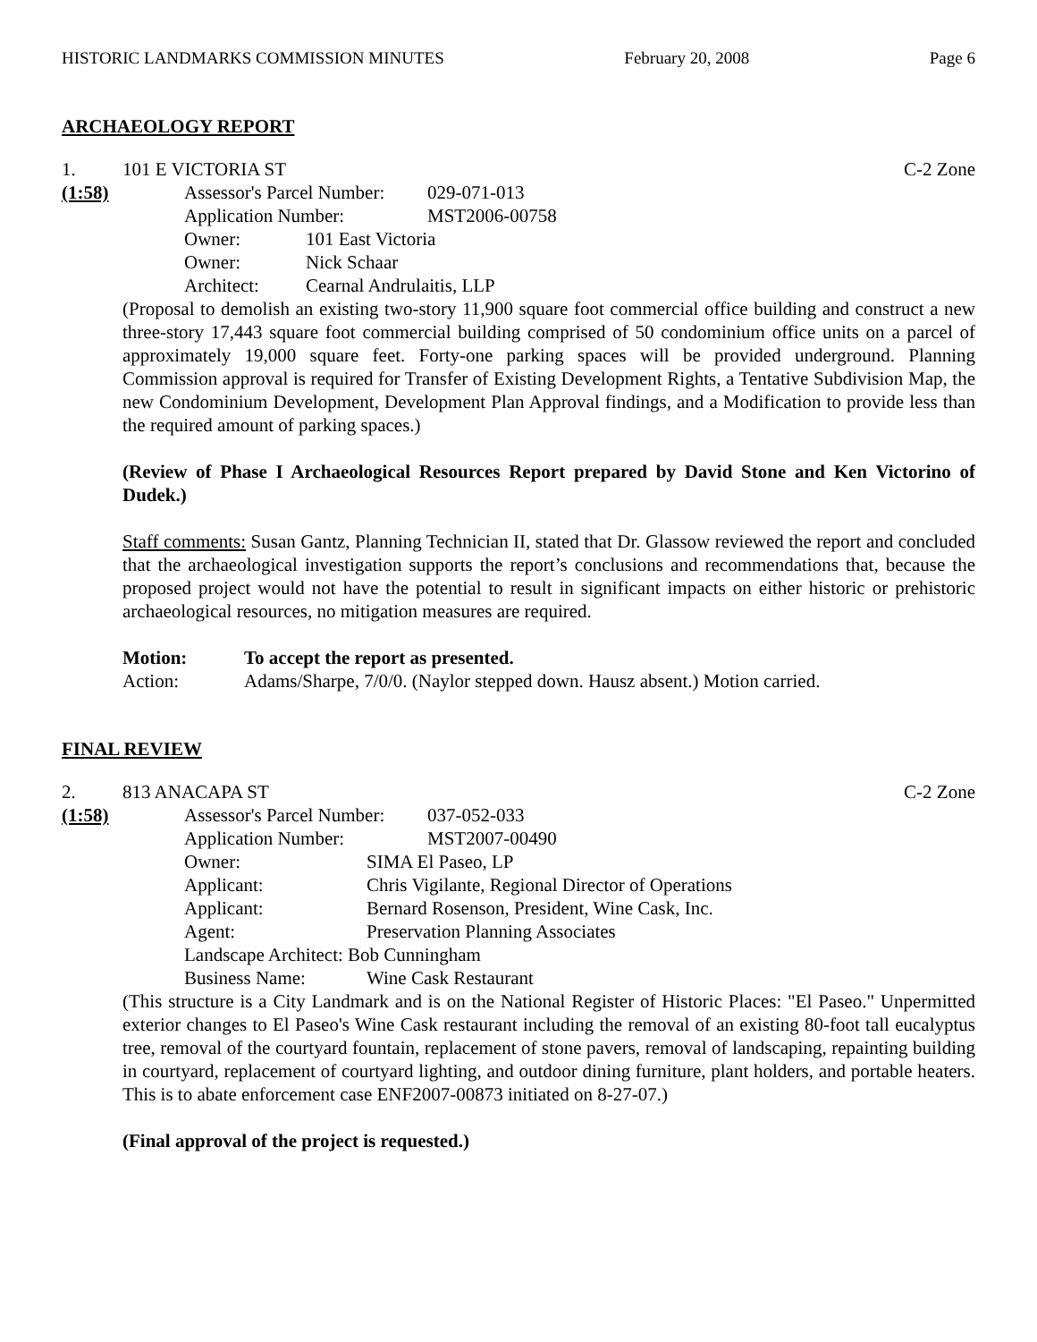HISTORIC LANDMARKS COMMISSION MINUTES February 20, 2008 Page 6
ARCHAEOLOGY REPORT
1. 101 E VICTORIA ST C-2 Zone
(1:58)
Assessor's Parcel Number: 029-071-013
Application Number: MST2006-00758
Owner: 101 East Victoria
Owner: Nick Schaar
Architect: Cearnal Andrulaitis, LLP
(Proposal to demolish an existing two-story 11,900 square foot commercial office building and construct a new three-story 17,443 square foot commercial building comprised of 50 condominium office units on a parcel of approximately 19,000 square feet. Forty-one parking spaces will be provided underground. Planning Commission approval is required for Transfer of Existing Development Rights, a Tentative Subdivision Map, the new Condominium Development, Development Plan Approval findings, and a Modification to provide less than the required amount of parking spaces.)
(Review of Phase I Archaeological Resources Report prepared by David Stone and Ken Victorino of Dudek.)
Staff comments: Susan Gantz, Planning Technician II, stated that Dr. Glassow reviewed the report and concluded that the archaeological investigation supports the report’s conclusions and recommendations that, because the proposed project would not have the potential to result in significant impacts on either historic or prehistoric archaeological resources, no mitigation measures are required.
Motion: To accept the report as presented.
Action: Adams/Sharpe, 7/0/0. (Naylor stepped down. Hausz absent.) Motion carried.
FINAL REVIEW
2. 813 ANACAPA ST C-2 Zone
(1:58)
Assessor's Parcel Number: 037-052-033
Application Number: MST2007-00490
Owner: SIMA El Paseo, LP
Applicant: Chris Vigilante, Regional Director of Operations
Applicant: Bernard Rosenson, President, Wine Cask, Inc.
Agent: Preservation Planning Associates
Landscape Architect: Bob Cunningham
Business Name: Wine Cask Restaurant
(This structure is a City Landmark and is on the National Register of Historic Places: "El Paseo." Unpermitted exterior changes to El Paseo's Wine Cask restaurant including the removal of an existing 80-foot tall eucalyptus tree, removal of the courtyard fountain, replacement of stone pavers, removal of landscaping, repainting building in courtyard, replacement of courtyard lighting, and outdoor dining furniture, plant holders, and portable heaters. This is to abate enforcement case ENF2007-00873 initiated on 8-27-07.)
(Final approval of the project is requested.)